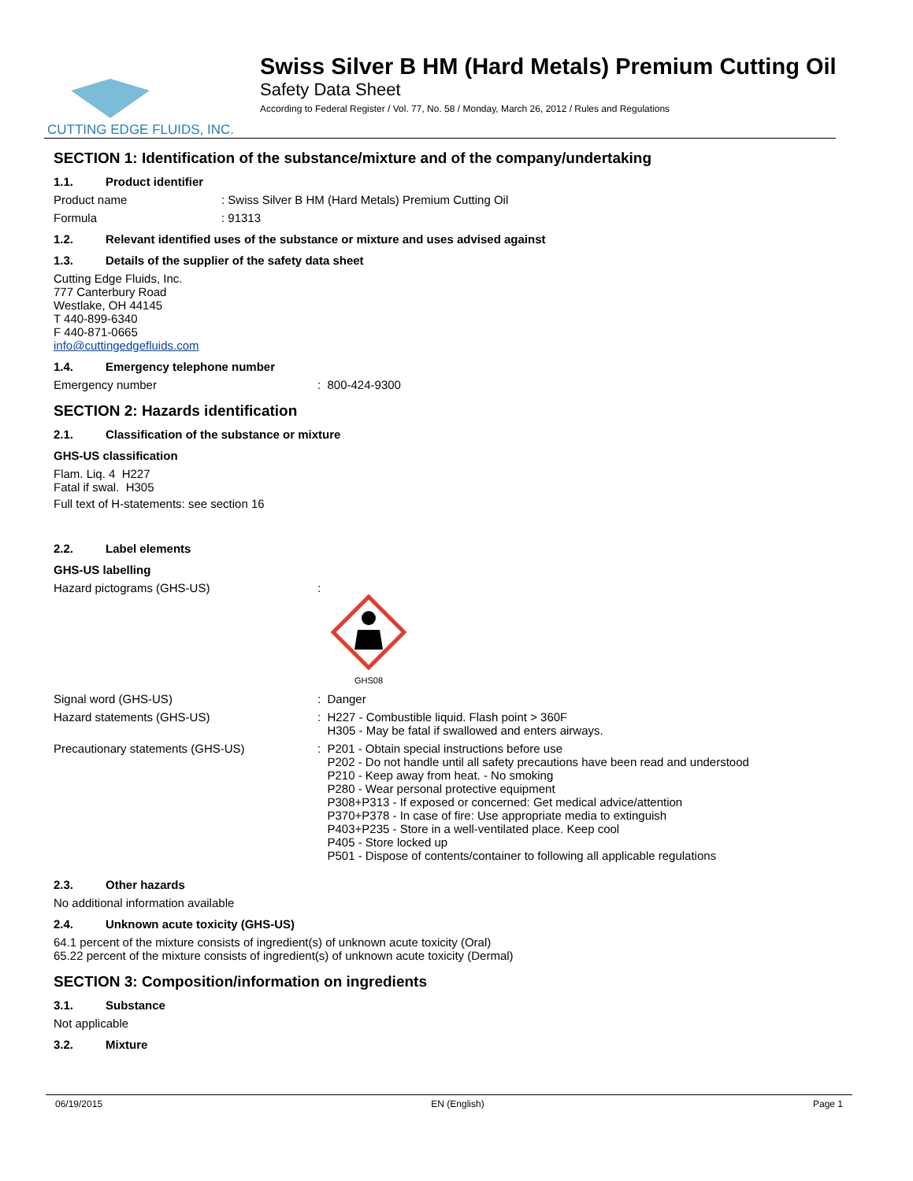CUTTING EDGE FLUIDS, INC.
Swiss Silver B HM (Hard Metals) Premium Cutting Oil
Safety Data Sheet
According to Federal Register / Vol. 77, No. 58 / Monday, March 26, 2012 / Rules and Regulations
SECTION 1: Identification of the substance/mixture and of the company/undertaking
1.1. Product identifier
Product name
: Swiss Silver B HM (Hard Metals) Premium Cutting Oil
Formula
: 91313
1.2. Relevant identified uses of the substance or mixture and uses advised against
1.3. Details of the supplier of the safety data sheet
Cutting Edge Fluids, Inc.
777 Canterbury Road
Westlake, OH 44145
T 440-899-6340
F 440-871-0665
info@cuttingedgefluids.com
1.4. Emergency telephone number
Emergency number
: 800-424-9300
SECTION 2: Hazards identification
2.1. Classification of the substance or mixture
GHS-US classification
Flam. Liq. 4 H227
Fatal if swal. H305
Full text of H-statements: see section 16
2.2. Label elements
GHS-US labelling
Hazard pictograms (GHS-US)
:
GHS08
Signal word (GHS-US)
: Danger
Hazard statements (GHS-US)
: H227 - Combustible liquid. Flash point > 360F
H305 - May be fatal if swallowed and enters airways.
Precautionary statements (GHS-US)
: P201 - Obtain special instructions before use
P202 - Do not handle until all safety precautions have been read and understood
P210 - Keep away from heat. - No smoking
P280 - Wear personal protective equipment
P308+P313 - If exposed or concerned: Get medical advice/attention
P370+P378 - In case of fire: Use appropriate media to extinguish
P403+P235 - Store in a well-ventilated place. Keep cool
P405 - Store locked up
P501 - Dispose of contents/container to following all applicable regulations
2.3. Other hazards
No additional information available
2.4. Unknown acute toxicity (GHS-US)
64.1 percent of the mixture consists of ingredient(s) of unknown acute toxicity (Oral)
65.22 percent of the mixture consists of ingredient(s) of unknown acute toxicity (Dermal)
SECTION 3: Composition/information on ingredients
3.1. Substance
Not applicable
3.2. Mixture
06/19/2015 EN (English) Page 1